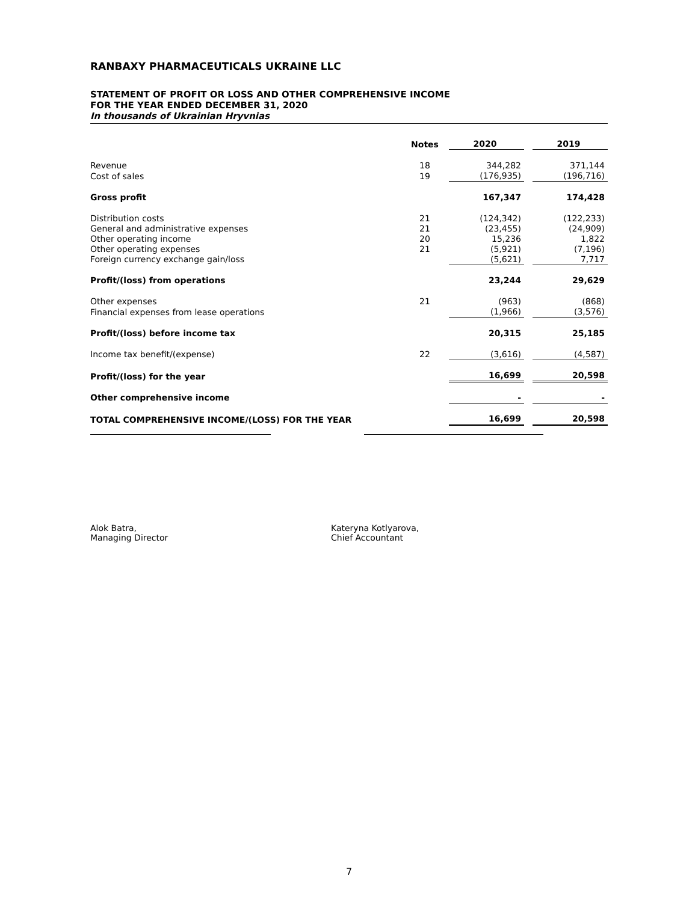RANBAXY PHARMACEUTICALS UKRAINE LLC
STATEMENT OF PROFIT OR LOSS AND OTHER COMPREHENSIVE INCOME
FOR THE YEAR ENDED DECEMBER 31, 2020
In thousands of Ukrainian Hryvnias
| | Notes | 2020 | | 2019 |
| --- | --- | --- | --- | --- |
| Revenue | 18 | 344,282 | | 371,144 |
| Cost of sales | 19 | (176,935) | | (196,716) |
| Gross profit | | 167,347 | | 174,428 |
| Distribution costs | 21 | (124,342) | | (122,233) |
| General and administrative expenses | 21 | (23,455) | | (24,909) |
| Other operating income | 20 | 15,236 | | 1,822 |
| Other operating expenses | 21 | (5,921) | | (7,196) |
| Foreign currency exchange gain/loss | | (5,621) | | 7,717 |
| Profit/(loss) from operations | | 23,244 | | 29,629 |
| Other expenses | 21 | (963) | | (868) |
| Financial expenses from lease operations | | (1,966) | | (3,576) |
| Profit/(loss) before income tax | | 20,315 | | 25,185 |
| Income tax benefit/(expense) | 22 | (3,616) | | (4,587) |
| Profit/(loss) for the year | | 16,699 | | 20,598 |
| Other comprehensive income | | - | | - |
| TOTAL COMPREHENSIVE INCOME/(LOSS) FOR THE YEAR | | 16,699 | | 20,598 |
Alok Batra,
Managing Director
Kateryna Kotlyarova,
Chief Accountant
7